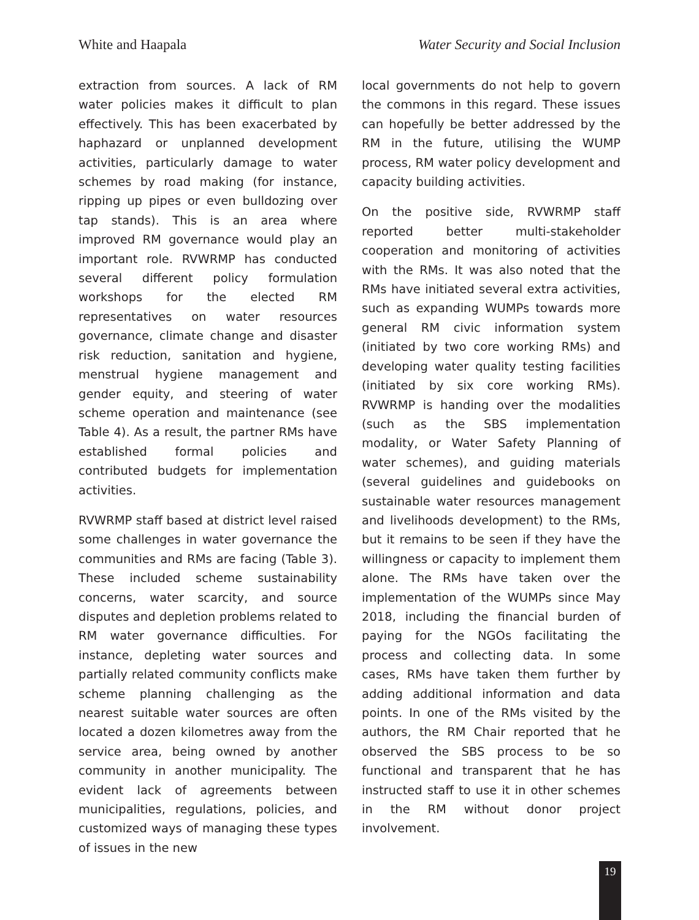White and Haapala Water Security and Social Inclusion
extraction from sources. A lack of RM water policies makes it difficult to plan effectively. This has been exacerbated by haphazard or unplanned development activities, particularly damage to water schemes by road making (for instance, ripping up pipes or even bulldozing over tap stands). This is an area where improved RM governance would play an important role. RVWRMP has conducted several different policy formulation workshops for the elected RM representatives on water resources governance, climate change and disaster risk reduction, sanitation and hygiene, menstrual hygiene management and gender equity, and steering of water scheme operation and maintenance (see Table 4). As a result, the partner RMs have established formal policies and contributed budgets for implementation activities.
RVWRMP staff based at district level raised some challenges in water governance the communities and RMs are facing (Table 3). These included scheme sustainability concerns, water scarcity, and source disputes and depletion problems related to RM water governance difficulties. For instance, depleting water sources and partially related community conflicts make scheme planning challenging as the nearest suitable water sources are often located a dozen kilometres away from the service area, being owned by another community in another municipality. The evident lack of agreements between municipalities, regulations, policies, and customized ways of managing these types of issues in the new
local governments do not help to govern the commons in this regard. These issues can hopefully be better addressed by the RM in the future, utilising the WUMP process, RM water policy development and capacity building activities.
On the positive side, RVWRMP staff reported better multi-stakeholder cooperation and monitoring of activities with the RMs. It was also noted that the RMs have initiated several extra activities, such as expanding WUMPs towards more general RM civic information system (initiated by two core working RMs) and developing water quality testing facilities (initiated by six core working RMs). RVWRMP is handing over the modalities (such as the SBS implementation modality, or Water Safety Planning of water schemes), and guiding materials (several guidelines and guidebooks on sustainable water resources management and livelihoods development) to the RMs, but it remains to be seen if they have the willingness or capacity to implement them alone. The RMs have taken over the implementation of the WUMPs since May 2018, including the financial burden of paying for the NGOs facilitating the process and collecting data. In some cases, RMs have taken them further by adding additional information and data points. In one of the RMs visited by the authors, the RM Chair reported that he observed the SBS process to be so functional and transparent that he has instructed staff to use it in other schemes in the RM without donor project involvement.
19